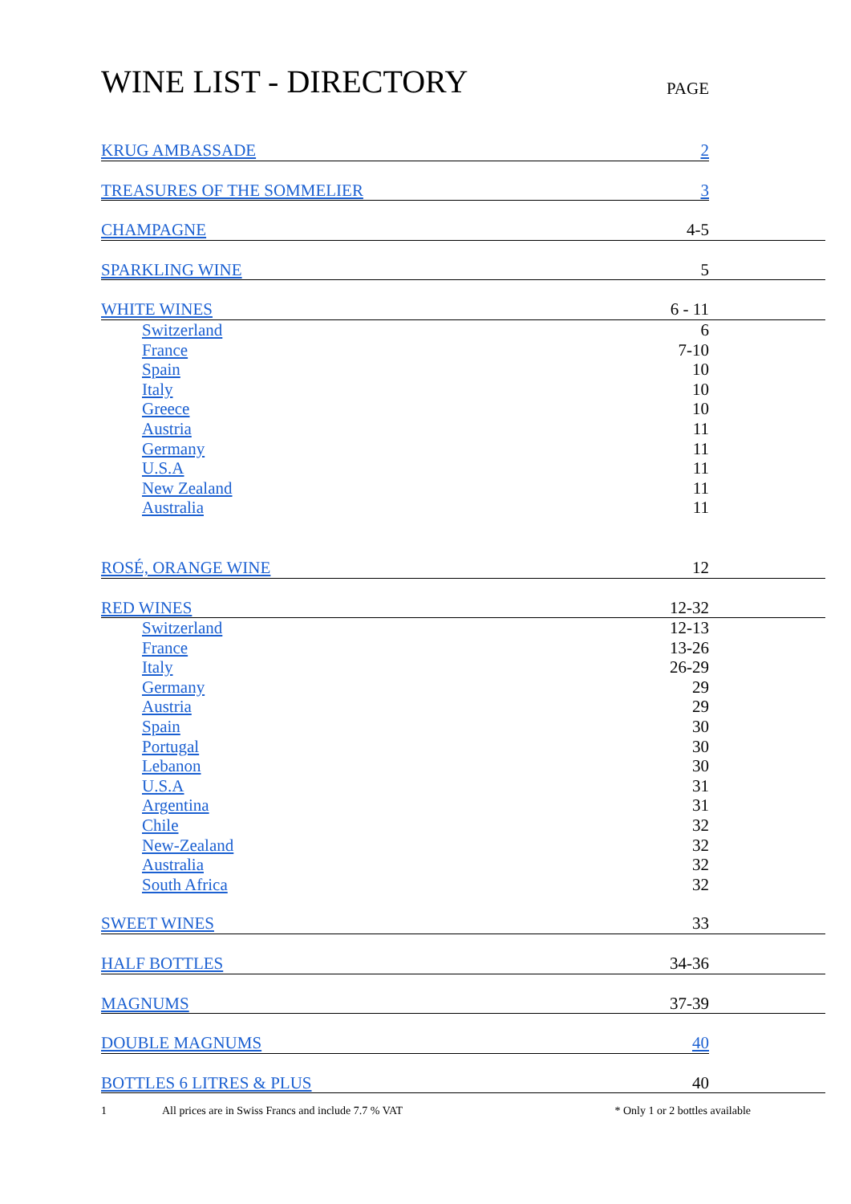WINE LIST - DIRECTORY
PAGE
| KRUG AMBASSADE | 2 | |
| TREASURES OF THE SOMMELIER | 3 | |
| CHAMPAGNE | 4-5 | |
| SPARKLING WINE | 5 | |
| WHITE WINES | 6 - 11 | |
| Switzerland | 6 | |
| France | 7-10 | |
| Spain | 10 | |
| Italy | 10 | |
| Greece | 10 | |
| Austria | 11 | |
| Germany | 11 | |
| U.S.A | 11 | |
| New Zealand | 11 | |
| Australia | 11 | |
| ROSÉ, ORANGE WINE | 12 | |
| RED WINES | 12-32 | |
| Switzerland | 12-13 | |
| France | 13-26 | |
| Italy | 26-29 | |
| Germany | 29 | |
| Austria | 29 | |
| Spain | 30 | |
| Portugal | 30 | |
| Lebanon | 30 | |
| U.S.A | 31 | |
| Argentina | 31 | |
| Chile | 32 | |
| New-Zealand | 32 | |
| Australia | 32 | |
| South Africa | 32 | |
| SWEET WINES | 33 | |
| HALF BOTTLES | 34-36 | |
| MAGNUMS | 37-39 | |
| DOUBLE MAGNUMS | 40 | |
| BOTTLES 6 LITRES & PLUS | 40 | |
1 All prices are in Swiss Francs and include 7.7 % VAT * Only 1 or 2 bottles available